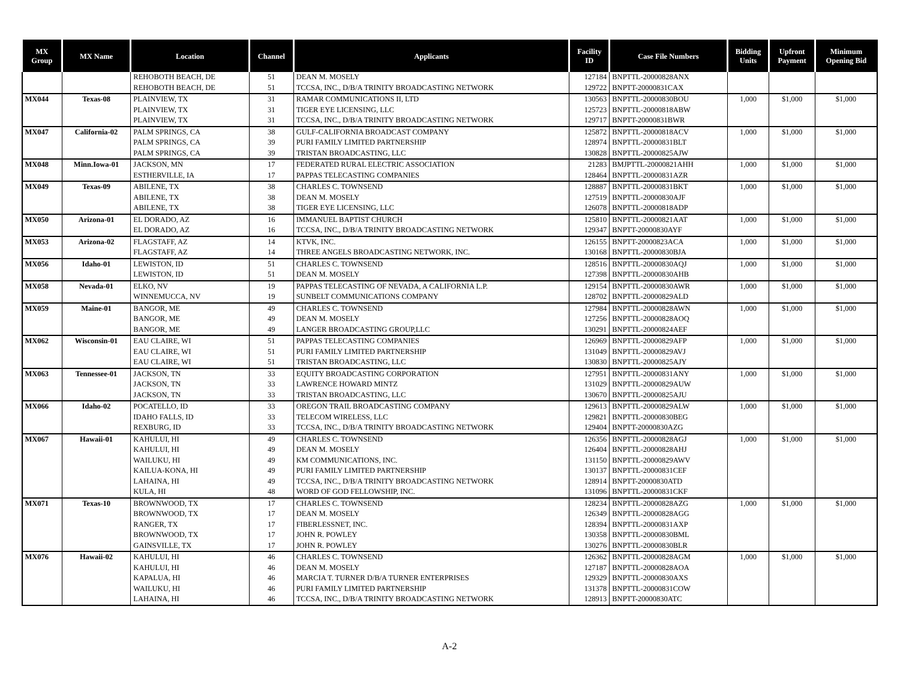| MX Group | MX Name | Location | Channel | Applicants | Facility ID | Case File Numbers | Bidding Units | Upfront Payment | Minimum Opening Bid |
| --- | --- | --- | --- | --- | --- | --- | --- | --- | --- |
| | | REHOBOTH BEACH, DE | 51 | DEAN M. MOSELY | 127184 | BNPTTL-20000828ANX | | | |
| | | REHOBOTH BEACH, DE | 51 | TCCSA, INC., D/B/A TRINITY BROADCASTING NETWORK | 129722 | BNPTT-20000831CAX | | | |
| MX044 | Texas-08 | PLAINVIEW, TX | 31 | RAMAR COMMUNICATIONS II, LTD | 130563 | BNPTTL-20000830BOU | 1,000 | $1,000 | $1,000 |
| | | PLAINVIEW, TX | 31 | TIGER EYE LICENSING, LLC | 125723 | BNPTTL-20000818ABW | | | |
| | | PLAINVIEW, TX | 31 | TCCSA, INC., D/B/A TRINITY BROADCASTING NETWORK | 129717 | BNPTT-20000831BWR | | | |
| MX047 | California-02 | PALM SPRINGS, CA | 38 | GULF-CALIFORNIA BROADCAST COMPANY | 125872 | BNPTTL-20000818ACV | 1,000 | $1,000 | $1,000 |
| | | PALM SPRINGS, CA | 39 | PURI FAMILY LIMITED PARTNERSHIP | 128974 | BNPTTL-20000831BLT | | | |
| | | PALM SPRINGS, CA | 39 | TRISTAN BROADCASTING, LLC | 130828 | BNPTTL-20000825AJW | | | |
| MX048 | Minn.Iowa-01 | JACKSON, MN | 17 | FEDERATED RURAL ELECTRIC ASSOCIATION | 21283 | BMJPTTL-20000821AHH | 1,000 | $1,000 | $1,000 |
| | | ESTHERVILLE, IA | 17 | PAPPAS TELECASTING COMPANIES | 128464 | BNPTTL-20000831AZR | | | |
| MX049 | Texas-09 | ABILENE, TX | 38 | CHARLES C. TOWNSEND | 128887 | BNPTTL-20000831BKT | 1,000 | $1,000 | $1,000 |
| | | ABILENE, TX | 38 | DEAN M. MOSELY | 127519 | BNPTTL-20000830AJF | | | |
| | | ABILENE, TX | 38 | TIGER EYE LICENSING, LLC | 126078 | BNPTTL-20000818ADP | | | |
| MX050 | Arizona-01 | EL DORADO, AZ | 16 | IMMANUEL BAPTIST CHURCH | 125810 | BNPTTL-20000821AAT | 1,000 | $1,000 | $1,000 |
| | | EL DORADO, AZ | 16 | TCCSA, INC., D/B/A TRINITY BROADCASTING NETWORK | 129347 | BNPTT-20000830AYF | | | |
| MX053 | Arizona-02 | FLAGSTAFF, AZ | 14 | KTVK, INC. | 126155 | BNPTT-20000823ACA | 1,000 | $1,000 | $1,000 |
| | | FLAGSTAFF, AZ | 14 | THREE ANGELS BROADCASTING NETWORK, INC. | 130168 | BNPTTL-20000830BJA | | | |
| MX056 | Idaho-01 | LEWISTON, ID | 51 | CHARLES C. TOWNSEND | 128516 | BNPTTL-20000830AQJ | 1,000 | $1,000 | $1,000 |
| | | LEWISTON, ID | 51 | DEAN M. MOSELY | 127398 | BNPTTL-20000830AHB | | | |
| MX058 | Nevada-01 | ELKO, NV | 19 | PAPPAS TELECASTING OF NEVADA, A CALIFORNIA L.P. | 129154 | BNPTTL-20000830AWR | 1,000 | $1,000 | $1,000 |
| | | WINNEMUCCA, NV | 19 | SUNBELT COMMUNICATIONS COMPANY | 128702 | BNPTTL-20000829ALD | | | |
| MX059 | Maine-01 | BANGOR, ME | 49 | CHARLES C. TOWNSEND | 127984 | BNPTTL-20000828AWN | 1,000 | $1,000 | $1,000 |
| | | BANGOR, ME | 49 | DEAN M. MOSELY | 127256 | BNPTTL-20000828AOQ | | | |
| | | BANGOR, ME | 49 | LANGER BROADCASTING GROUP,LLC | 130291 | BNPTTL-20000824AEF | | | |
| MX062 | Wisconsin-01 | EAU CLAIRE, WI | 51 | PAPPAS TELECASTING COMPANIES | 126969 | BNPTTL-20000829AFP | 1,000 | $1,000 | $1,000 |
| | | EAU CLAIRE, WI | 51 | PURI FAMILY LIMITED PARTNERSHIP | 131049 | BNPTTL-20000829AVJ | | | |
| | | EAU CLAIRE, WI | 51 | TRISTAN BROADCASTING, LLC | 130830 | BNPTTL-20000825AJY | | | |
| MX063 | Tennessee-01 | JACKSON, TN | 33 | EQUITY BROADCASTING CORPORATION | 127951 | BNPTTL-20000831ANY | 1,000 | $1,000 | $1,000 |
| | | JACKSON, TN | 33 | LAWRENCE HOWARD MINTZ | 131029 | BNPTTL-20000829AUW | | | |
| | | JACKSON, TN | 33 | TRISTAN BROADCASTING, LLC | 130670 | BNPTTL-20000825AJU | | | |
| MX066 | Idaho-02 | POCATELLO, ID | 33 | OREGON TRAIL BROADCASTING COMPANY | 129613 | BNPTTL-20000829ALW | 1,000 | $1,000 | $1,000 |
| | | IDAHO FALLS, ID | 33 | TELECOM WIRELESS, LLC | 129821 | BNPTTL-20000830BEG | | | |
| | | REXBURG, ID | 33 | TCCSA, INC., D/B/A TRINITY BROADCASTING NETWORK | 129404 | BNPTT-20000830AZG | | | |
| MX067 | Hawaii-01 | KAHULUI, HI | 49 | CHARLES C. TOWNSEND | 126356 | BNPTTL-20000828AGJ | 1,000 | $1,000 | $1,000 |
| | | KAHULUI, HI | 49 | DEAN M. MOSELY | 126404 | BNPTTL-20000828AHJ | | | |
| | | WAILUKU, HI | 49 | KM COMMUNICATIONS, INC. | 131150 | BNPTTL-20000829AWV | | | |
| | | KAILUA-KONA, HI | 49 | PURI FAMILY LIMITED PARTNERSHIP | 130137 | BNPTTL-20000831CEF | | | |
| | | LAHAINA, HI | 49 | TCCSA, INC., D/B/A TRINITY BROADCASTING NETWORK | 128914 | BNPTT-20000830ATD | | | |
| | | KULA, HI | 48 | WORD OF GOD FELLOWSHIP, INC. | 131096 | BNPTTL-20000831CKF | | | |
| MX071 | Texas-10 | BROWNWOOD, TX | 17 | CHARLES C. TOWNSEND | 128234 | BNPTTL-20000828AZG | 1,000 | $1,000 | $1,000 |
| | | BROWNWOOD, TX | 17 | DEAN M. MOSELY | 126349 | BNPTTL-20000828AGG | | | |
| | | RANGER, TX | 17 | FIBERLESSNET, INC. | 128394 | BNPTTL-20000831AXP | | | |
| | | BROWNWOOD, TX | 17 | JOHN R. POWLEY | 130358 | BNPTTL-20000830BML | | | |
| | | GAINSVILLE, TX | 17 | JOHN R. POWLEY | 130276 | BNPTTL-20000830BLR | | | |
| MX076 | Hawaii-02 | KAHULUI, HI | 46 | CHARLES C. TOWNSEND | 126362 | BNPTTL-20000828AGM | 1,000 | $1,000 | $1,000 |
| | | KAHULUI, HI | 46 | DEAN M. MOSELY | 127187 | BNPTTL-20000828AOA | | | |
| | | KAPALUA, HI | 46 | MARCIA T. TURNER D/B/A TURNER ENTERPRISES | 129329 | BNPTTL-20000830AXS | | | |
| | | WAILUKU, HI | 46 | PURI FAMILY LIMITED PARTNERSHIP | 131378 | BNPTTL-20000831COW | | | |
| | | LAHAINA, HI | 46 | TCCSA, INC., D/B/A TRINITY BROADCASTING NETWORK | 128913 | BNPTT-20000830ATC | | | |
A-2